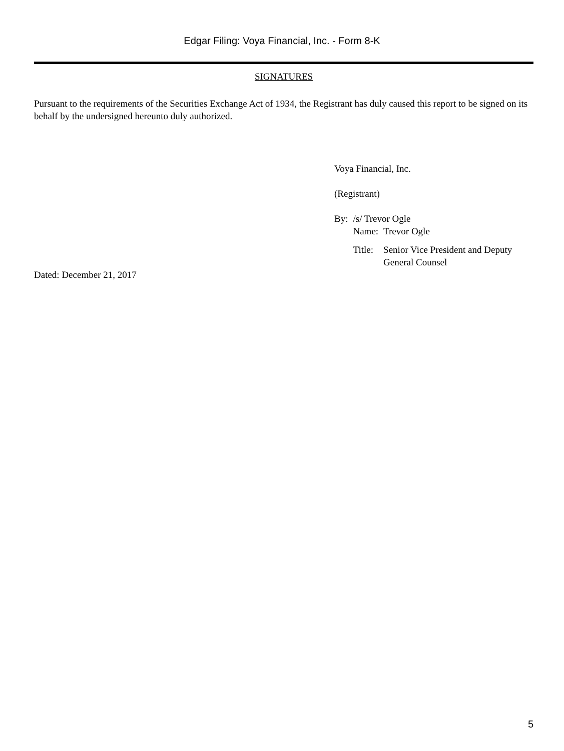Edgar Filing: Voya Financial, Inc. - Form 8-K
SIGNATURES
Pursuant to the requirements of the Securities Exchange Act of 1934, the Registrant has duly caused this report to be signed on its behalf by the undersigned hereunto duly authorized.
Voya Financial, Inc.
(Registrant)
| By: | /s/ Trevor Ogle | |
| | Name: | Trevor Ogle |
| | Title: | Senior Vice President and Deputy General Counsel |
Dated: December 21, 2017
5